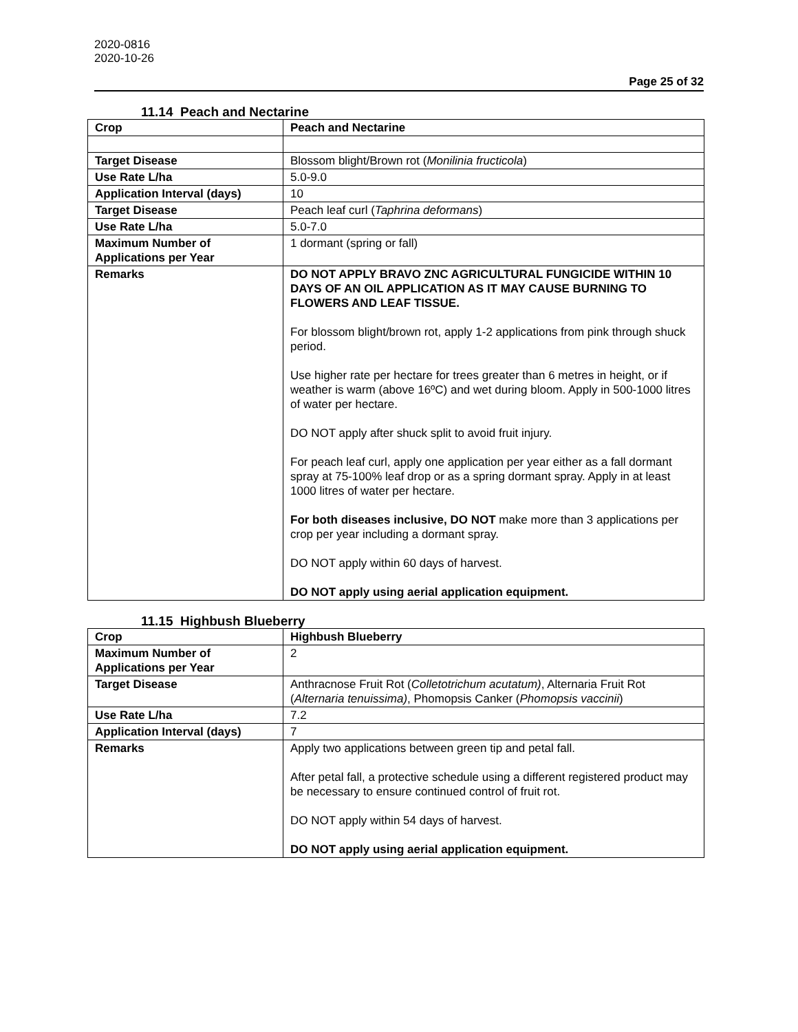2020-0816
2020-10-26
Page 25 of 32
11.14 Peach and Nectarine
| Crop | Peach and Nectarine |
| Target Disease | Blossom blight/Brown rot ( Monilinia fructicola ) |
| Use Rate L/ha | 5.0-9.0 |
| Application Interval (days) | 10 |
| Target Disease | Peach leaf curl ( Taphrina deformans ) |
| Use Rate L/ha | 5.0-7.0 |
| Maximum Number of Applications per Year | 1 dormant (spring or fall) |
| Remarks | DO NOT APPLY BRAVO ZNC AGRICULTURAL FUNGICIDE WITHIN 10 DAYS OF AN OIL APPLICATION AS IT MAY CAUSE BURNING TO FLOWERS AND LEAF TISSUE. For blossom blight/brown rot, apply 1-2 applications from pink through shuck period. Use higher rate per hectare for trees greater than 6 metres in height, or if weather is warm (above 16ºC) and wet during bloom. Apply in 500-1000 litres of water per hectare. DO NOT apply after shuck split to avoid fruit injury. For peach leaf curl, apply one application per year either as a fall dormant spray at 75-100% leaf drop or as a spring dormant spray. Apply in at least 1000 litres of water per hectare. For both diseases inclusive, DO NOT make more than 3 applications per crop per year including a dormant spray. DO NOT apply within 60 days of harvest. DO NOT apply using aerial application equipment. |
11.15 Highbush Blueberry
| Crop | Highbush Blueberry |
| Maximum Number of Applications per Year | 2 |
| Target Disease | Anthracnose Fruit Rot ( Colletotrichum acutatum) , Alternaria Fruit Rot ( Alternaria tenuissima) , Phomopsis Canker ( Phomopsis vaccinii ) |
| Use Rate L/ha | 7.2 |
| Application Interval (days) | 7 |
| Remarks | Apply two applications between green tip and petal fall. After petal fall, a protective schedule using a different registered product may be necessary to ensure continued control of fruit rot. DO NOT apply within 54 days of harvest. DO NOT apply using aerial application equipment. |